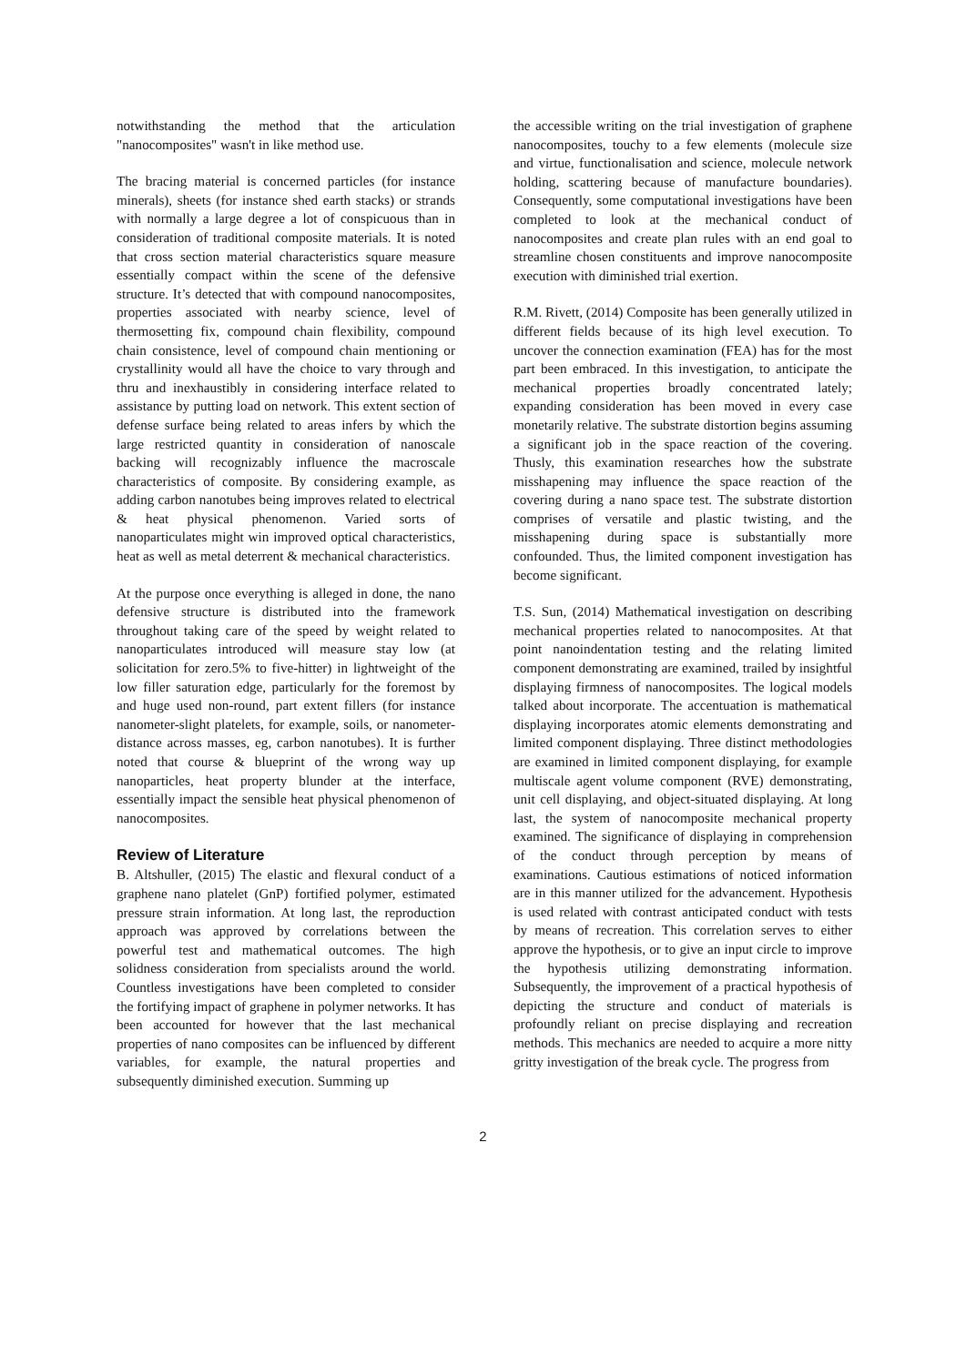notwithstanding the method that the articulation "nanocomposites" wasn't in like method use.
The bracing material is concerned particles (for instance minerals), sheets (for instance shed earth stacks) or strands with normally a large degree a lot of conspicuous than in consideration of traditional composite materials. It is noted that cross section material characteristics square measure essentially compact within the scene of the defensive structure. It’s detected that with compound nanocomposites, properties associated with nearby science, level of thermosetting fix, compound chain flexibility, compound chain consistence, level of compound chain mentioning or crystallinity would all have the choice to vary through and thru and inexhaustibly in considering interface related to assistance by putting load on network. This extent section of defense surface being related to areas infers by which the large restricted quantity in consideration of nanoscale backing will recognizably influence the macroscale characteristics of composite. By considering example, as adding carbon nanotubes being improves related to electrical & heat physical phenomenon. Varied sorts of nanoparticulates might win improved optical characteristics, heat as well as metal deterrent & mechanical characteristics.
At the purpose once everything is alleged in done, the nano defensive structure is distributed into the framework throughout taking care of the speed by weight related to nanoparticulates introduced will measure stay low (at solicitation for zero.5% to five-hitter) in lightweight of the low filler saturation edge, particularly for the foremost by and huge used non-round, part extent fillers (for instance nanometer-slight platelets, for example, soils, or nanometer-distance across masses, eg, carbon nanotubes). It is further noted that course & blueprint of the wrong way up nanoparticles, heat property blunder at the interface, essentially impact the sensible heat physical phenomenon of nanocomposites.
Review of Literature
B. Altshuller, (2015) The elastic and flexural conduct of a graphene nano platelet (GnP) fortified polymer, estimated pressure strain information. At long last, the reproduction approach was approved by correlations between the powerful test and mathematical outcomes. The high solidness consideration from specialists around the world. Countless investigations have been completed to consider the fortifying impact of graphene in polymer networks. It has been accounted for however that the last mechanical properties of nano composites can be influenced by different variables, for example, the natural properties and subsequently diminished execution. Summing up
the accessible writing on the trial investigation of graphene nanocomposites, touchy to a few elements (molecule size and virtue, functionalisation and science, molecule network holding, scattering because of manufacture boundaries). Consequently, some computational investigations have been completed to look at the mechanical conduct of nanocomposites and create plan rules with an end goal to streamline chosen constituents and improve nanocomposite execution with diminished trial exertion.
R.M. Rivett, (2014) Composite has been generally utilized in different fields because of its high level execution. To uncover the connection examination (FEA) has for the most part been embraced. In this investigation, to anticipate the mechanical properties broadly concentrated lately; expanding consideration has been moved in every case monetarily relative. The substrate distortion begins assuming a significant job in the space reaction of the covering. Thusly, this examination researches how the substrate misshapening may influence the space reaction of the covering during a nano space test. The substrate distortion comprises of versatile and plastic twisting, and the misshapening during space is substantially more confounded. Thus, the limited component investigation has become significant.
T.S. Sun, (2014) Mathematical investigation on describing mechanical properties related to nanocomposites. At that point nanoindentation testing and the relating limited component demonstrating are examined, trailed by insightful displaying firmness of nanocomposites. The logical models talked about incorporate. The accentuation is mathematical displaying incorporates atomic elements demonstrating and limited component displaying. Three distinct methodologies are examined in limited component displaying, for example multiscale agent volume component (RVE) demonstrating, unit cell displaying, and object-situated displaying. At long last, the system of nanocomposite mechanical property examined. The significance of displaying in comprehension of the conduct through perception by means of examinations. Cautious estimations of noticed information are in this manner utilized for the advancement. Hypothesis is used related with contrast anticipated conduct with tests by means of recreation. This correlation serves to either approve the hypothesis, or to give an input circle to improve the hypothesis utilizing demonstrating information. Subsequently, the improvement of a practical hypothesis of depicting the structure and conduct of materials is profoundly reliant on precise displaying and recreation methods. This mechanics are needed to acquire a more nitty gritty investigation of the break cycle. The progress from
2